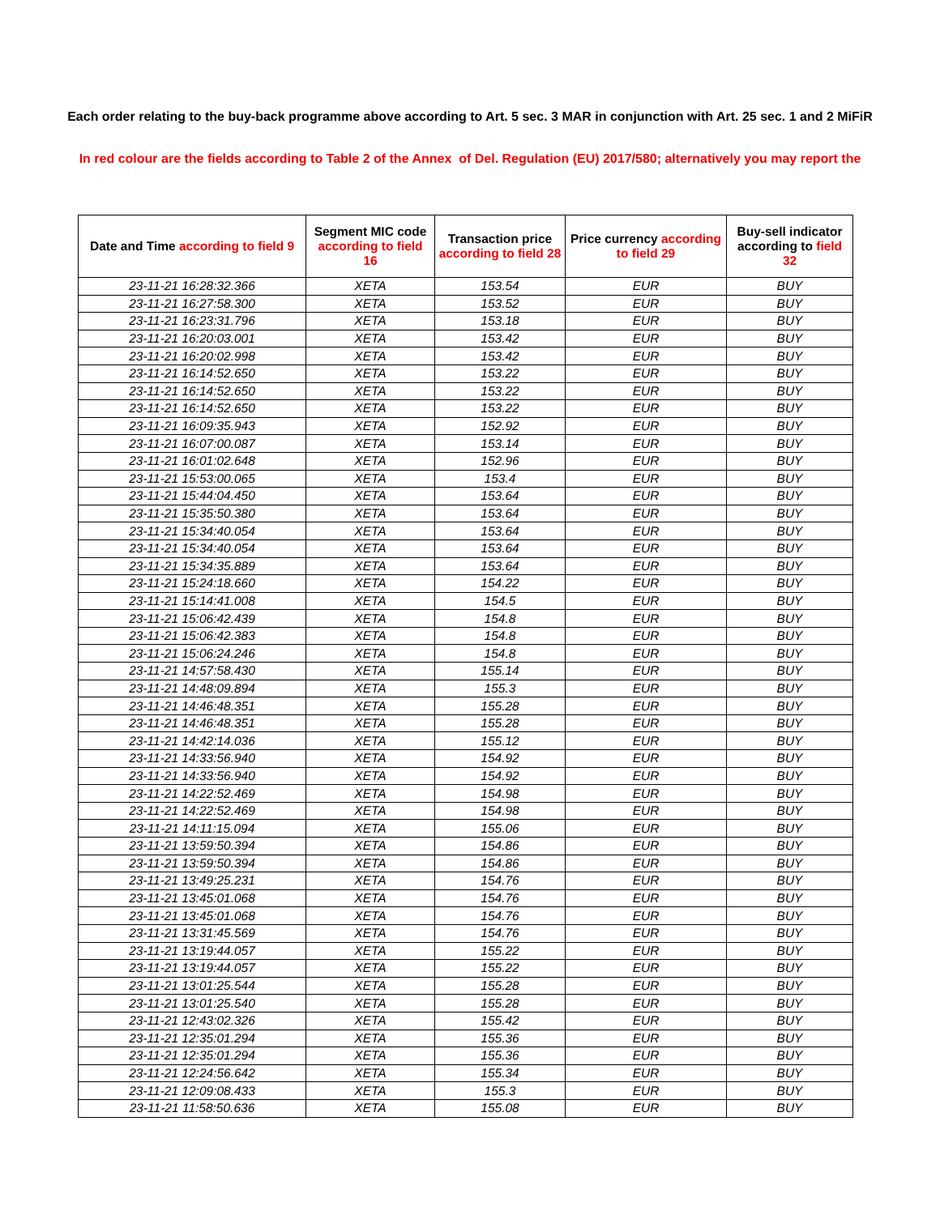Each order relating to the buy-back programme above according to Art. 5 sec. 3 MAR in conjunction with Art. 25 sec. 1 and 2 MiFiR
In red colour are the fields according to Table 2 of the Annex of Del. Regulation (EU) 2017/580; alternatively you may report the
| Date and Time according to field 9 | Segment MIC code according to field 16 | Transaction price according to field 28 | Price currency according to field 29 | Buy-sell indicator according to field 32 |
| --- | --- | --- | --- | --- |
| 23-11-21 16:28:32.366 | XETA | 153.54 | EUR | BUY |
| 23-11-21 16:27:58.300 | XETA | 153.52 | EUR | BUY |
| 23-11-21 16:23:31.796 | XETA | 153.18 | EUR | BUY |
| 23-11-21 16:20:03.001 | XETA | 153.42 | EUR | BUY |
| 23-11-21 16:20:02.998 | XETA | 153.42 | EUR | BUY |
| 23-11-21 16:14:52.650 | XETA | 153.22 | EUR | BUY |
| 23-11-21 16:14:52.650 | XETA | 153.22 | EUR | BUY |
| 23-11-21 16:14:52.650 | XETA | 153.22 | EUR | BUY |
| 23-11-21 16:09:35.943 | XETA | 152.92 | EUR | BUY |
| 23-11-21 16:07:00.087 | XETA | 153.14 | EUR | BUY |
| 23-11-21 16:01:02.648 | XETA | 152.96 | EUR | BUY |
| 23-11-21 15:53:00.065 | XETA | 153.4 | EUR | BUY |
| 23-11-21 15:44:04.450 | XETA | 153.64 | EUR | BUY |
| 23-11-21 15:35:50.380 | XETA | 153.64 | EUR | BUY |
| 23-11-21 15:34:40.054 | XETA | 153.64 | EUR | BUY |
| 23-11-21 15:34:40.054 | XETA | 153.64 | EUR | BUY |
| 23-11-21 15:34:35.889 | XETA | 153.64 | EUR | BUY |
| 23-11-21 15:24:18.660 | XETA | 154.22 | EUR | BUY |
| 23-11-21 15:14:41.008 | XETA | 154.5 | EUR | BUY |
| 23-11-21 15:06:42.439 | XETA | 154.8 | EUR | BUY |
| 23-11-21 15:06:42.383 | XETA | 154.8 | EUR | BUY |
| 23-11-21 15:06:24.246 | XETA | 154.8 | EUR | BUY |
| 23-11-21 14:57:58.430 | XETA | 155.14 | EUR | BUY |
| 23-11-21 14:48:09.894 | XETA | 155.3 | EUR | BUY |
| 23-11-21 14:46:48.351 | XETA | 155.28 | EUR | BUY |
| 23-11-21 14:46:48.351 | XETA | 155.28 | EUR | BUY |
| 23-11-21 14:42:14.036 | XETA | 155.12 | EUR | BUY |
| 23-11-21 14:33:56.940 | XETA | 154.92 | EUR | BUY |
| 23-11-21 14:33:56.940 | XETA | 154.92 | EUR | BUY |
| 23-11-21 14:22:52.469 | XETA | 154.98 | EUR | BUY |
| 23-11-21 14:22:52.469 | XETA | 154.98 | EUR | BUY |
| 23-11-21 14:11:15.094 | XETA | 155.06 | EUR | BUY |
| 23-11-21 13:59:50.394 | XETA | 154.86 | EUR | BUY |
| 23-11-21 13:59:50.394 | XETA | 154.86 | EUR | BUY |
| 23-11-21 13:49:25.231 | XETA | 154.76 | EUR | BUY |
| 23-11-21 13:45:01.068 | XETA | 154.76 | EUR | BUY |
| 23-11-21 13:45:01.068 | XETA | 154.76 | EUR | BUY |
| 23-11-21 13:31:45.569 | XETA | 154.76 | EUR | BUY |
| 23-11-21 13:19:44.057 | XETA | 155.22 | EUR | BUY |
| 23-11-21 13:19:44.057 | XETA | 155.22 | EUR | BUY |
| 23-11-21 13:01:25.544 | XETA | 155.28 | EUR | BUY |
| 23-11-21 13:01:25.540 | XETA | 155.28 | EUR | BUY |
| 23-11-21 12:43:02.326 | XETA | 155.42 | EUR | BUY |
| 23-11-21 12:35:01.294 | XETA | 155.36 | EUR | BUY |
| 23-11-21 12:35:01.294 | XETA | 155.36 | EUR | BUY |
| 23-11-21 12:24:56.642 | XETA | 155.34 | EUR | BUY |
| 23-11-21 12:09:08.433 | XETA | 155.3 | EUR | BUY |
| 23-11-21 11:58:50.636 | XETA | 155.08 | EUR | BUY |